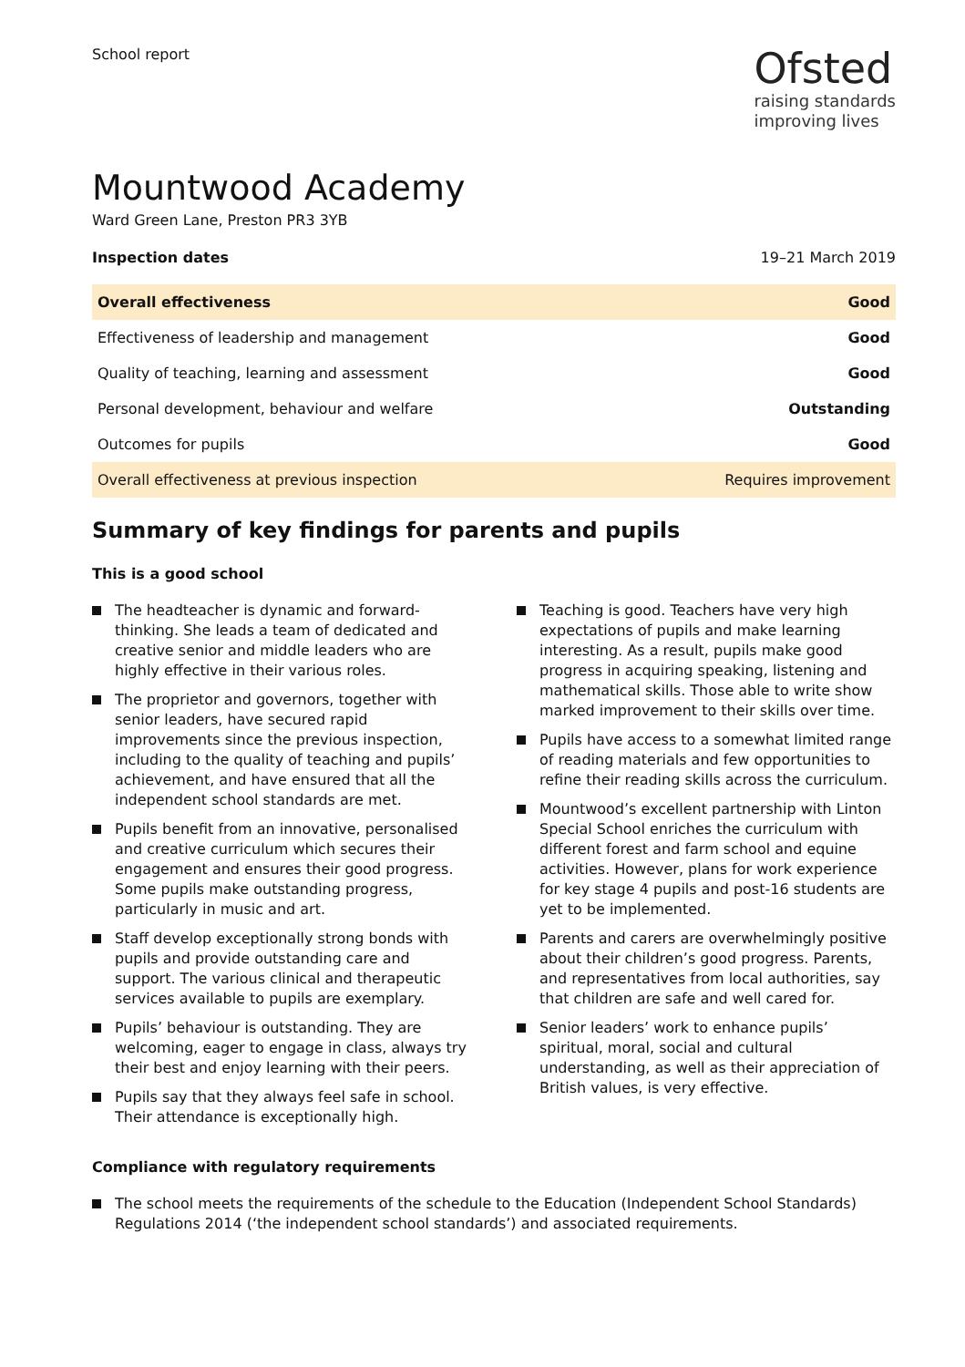School report
Ofsted
raising standards
improving lives
Mountwood Academy
Ward Green Lane, Preston PR3 3YB
Inspection dates 19–21 March 2019
| Overall effectiveness | Good |
| Effectiveness of leadership and management | Good |
| Quality of teaching, learning and assessment | Good |
| Personal development, behaviour and welfare | Outstanding |
| Outcomes for pupils | Good |
| Overall effectiveness at previous inspection | Requires improvement |
Summary of key findings for parents and pupils
This is a good school
The headteacher is dynamic and forward-thinking. She leads a team of dedicated and creative senior and middle leaders who are highly effective in their various roles.
The proprietor and governors, together with senior leaders, have secured rapid improvements since the previous inspection, including to the quality of teaching and pupils’ achievement, and have ensured that all the independent school standards are met.
Pupils benefit from an innovative, personalised and creative curriculum which secures their engagement and ensures their good progress. Some pupils make outstanding progress, particularly in music and art.
Staff develop exceptionally strong bonds with pupils and provide outstanding care and support. The various clinical and therapeutic services available to pupils are exemplary.
Pupils’ behaviour is outstanding. They are welcoming, eager to engage in class, always try their best and enjoy learning with their peers.
Pupils say that they always feel safe in school. Their attendance is exceptionally high.
Teaching is good. Teachers have very high expectations of pupils and make learning interesting. As a result, pupils make good progress in acquiring speaking, listening and mathematical skills. Those able to write show marked improvement to their skills over time.
Pupils have access to a somewhat limited range of reading materials and few opportunities to refine their reading skills across the curriculum.
Mountwood’s excellent partnership with Linton Special School enriches the curriculum with different forest and farm school and equine activities. However, plans for work experience for key stage 4 pupils and post-16 students are yet to be implemented.
Parents and carers are overwhelmingly positive about their children’s good progress. Parents, and representatives from local authorities, say that children are safe and well cared for.
Senior leaders’ work to enhance pupils’ spiritual, moral, social and cultural understanding, as well as their appreciation of British values, is very effective.
Compliance with regulatory requirements
The school meets the requirements of the schedule to the Education (Independent School Standards) Regulations 2014 (‘the independent school standards’) and associated requirements.